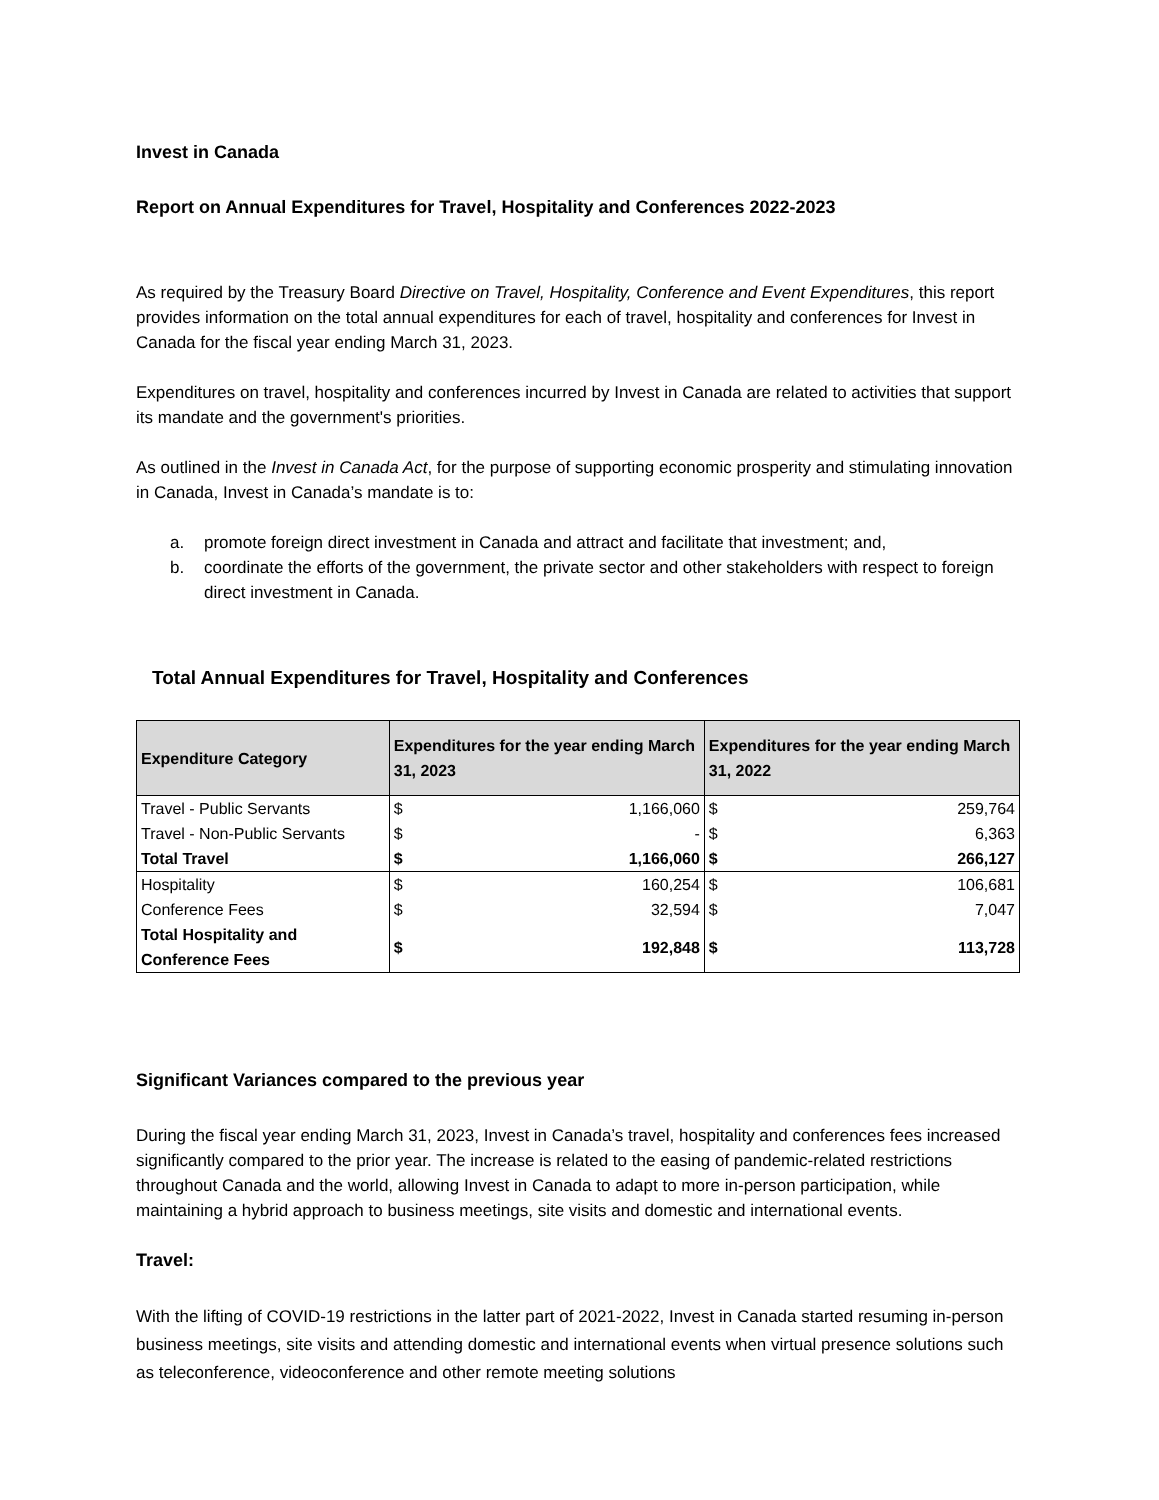Invest in Canada
Report on Annual Expenditures for Travel, Hospitality and Conferences 2022-2023
As required by the Treasury Board Directive on Travel, Hospitality, Conference and Event Expenditures, this report provides information on the total annual expenditures for each of travel, hospitality and conferences for Invest in Canada for the fiscal year ending March 31, 2023.
Expenditures on travel, hospitality and conferences incurred by Invest in Canada are related to activities that support its mandate and the government's priorities.
As outlined in the Invest in Canada Act, for the purpose of supporting economic prosperity and stimulating innovation in Canada, Invest in Canada’s mandate is to:
a. promote foreign direct investment in Canada and attract and facilitate that investment; and,
b. coordinate the efforts of the government, the private sector and other stakeholders with respect to foreign direct investment in Canada.
Total Annual Expenditures for Travel, Hospitality and Conferences
| Expenditure Category | Expenditures for the year ending March 31, 2023 | | Expenditures for the year ending March 31, 2022 | |
| --- | --- | --- | --- | --- |
| Travel - Public Servants | $ | 1,166,060 | $ | 259,764 |
| Travel - Non-Public Servants | $ | - | $ | 6,363 |
| Total Travel | $ | 1,166,060 | $ | 266,127 |
| Hospitality | $ | 160,254 | $ | 106,681 |
| Conference Fees | $ | 32,594 | $ | 7,047 |
| Total Hospitality and Conference Fees | $ | 192,848 | $ | 113,728 |
Significant Variances compared to the previous year
During the fiscal year ending March 31, 2023, Invest in Canada’s travel, hospitality and conferences fees increased significantly compared to the prior year. The increase is related to the easing of pandemic-related restrictions throughout Canada and the world, allowing Invest in Canada to adapt to more in-person participation, while maintaining a hybrid approach to business meetings, site visits and domestic and international events.
Travel:
With the lifting of COVID-19 restrictions in the latter part of 2021-2022, Invest in Canada started resuming in-person business meetings, site visits and attending domestic and international events when virtual presence solutions such as teleconference, videoconference and other remote meeting solutions